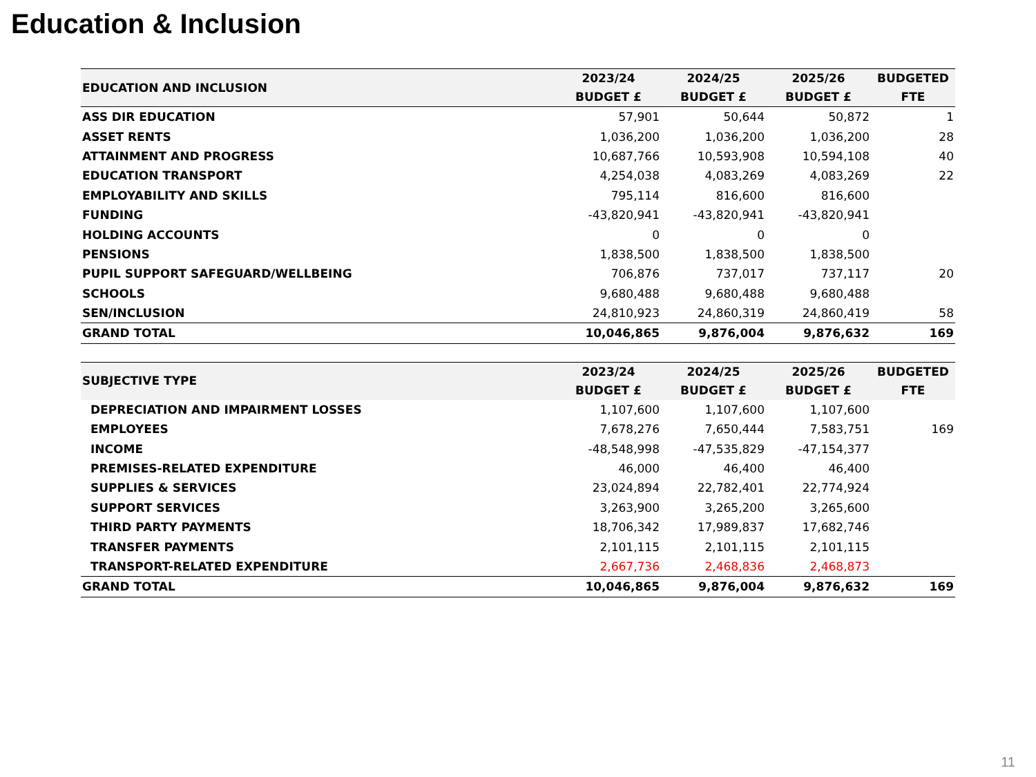Education & Inclusion
| EDUCATION AND INCLUSION | 2023/24 BUDGET £ | 2024/25 BUDGET £ | 2025/26 BUDGET £ | BUDGETED FTE |
| --- | --- | --- | --- | --- |
| ASS DIR EDUCATION | 57,901 | 50,644 | 50,872 | 1 |
| ASSET RENTS | 1,036,200 | 1,036,200 | 1,036,200 | 28 |
| ATTAINMENT AND PROGRESS | 10,687,766 | 10,593,908 | 10,594,108 | 40 |
| EDUCATION TRANSPORT | 4,254,038 | 4,083,269 | 4,083,269 | 22 |
| EMPLOYABILITY AND SKILLS | 795,114 | 816,600 | 816,600 | |
| FUNDING | -43,820,941 | -43,820,941 | -43,820,941 | |
| HOLDING ACCOUNTS | 0 | 0 | 0 | |
| PENSIONS | 1,838,500 | 1,838,500 | 1,838,500 | |
| PUPIL SUPPORT SAFEGUARD/WELLBEING | 706,876 | 737,017 | 737,117 | 20 |
| SCHOOLS | 9,680,488 | 9,680,488 | 9,680,488 | |
| SEN/INCLUSION | 24,810,923 | 24,860,319 | 24,860,419 | 58 |
| GRAND TOTAL | 10,046,865 | 9,876,004 | 9,876,632 | 169 |
| SUBJECTIVE TYPE | 2023/24 BUDGET £ | 2024/25 BUDGET £ | 2025/26 BUDGET £ | BUDGETED FTE |
| --- | --- | --- | --- | --- |
| DEPRECIATION AND IMPAIRMENT LOSSES | 1,107,600 | 1,107,600 | 1,107,600 | |
| EMPLOYEES | 7,678,276 | 7,650,444 | 7,583,751 | 169 |
| INCOME | -48,548,998 | -47,535,829 | -47,154,377 | |
| PREMISES-RELATED EXPENDITURE | 46,000 | 46,400 | 46,400 | |
| SUPPLIES & SERVICES | 23,024,894 | 22,782,401 | 22,774,924 | |
| SUPPORT SERVICES | 3,263,900 | 3,265,200 | 3,265,600 | |
| THIRD PARTY PAYMENTS | 18,706,342 | 17,989,837 | 17,682,746 | |
| TRANSFER PAYMENTS | 2,101,115 | 2,101,115 | 2,101,115 | |
| TRANSPORT-RELATED EXPENDITURE | 2,667,736 | 2,468,836 | 2,468,873 | |
| GRAND TOTAL | 10,046,865 | 9,876,004 | 9,876,632 | 169 |
11